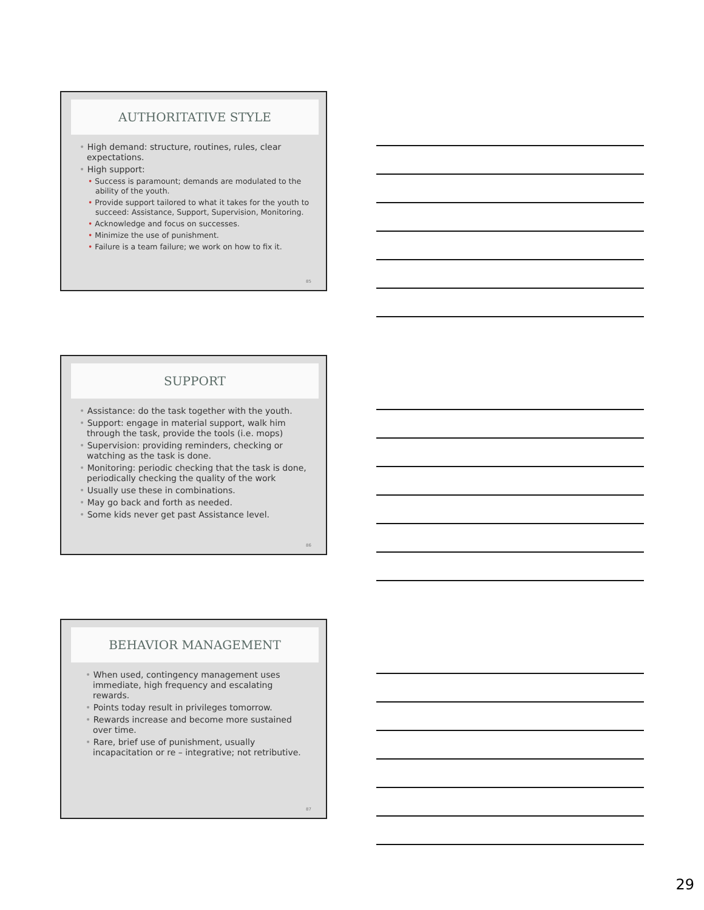AUTHORITATIVE STYLE
• High demand: structure, routines, rules, clear expectations.
• High support:
• Success is paramount; demands are modulated to the ability of the youth.
• Provide support tailored to what it takes for the youth to succeed: Assistance, Support, Supervision, Monitoring.
• Acknowledge and focus on successes.
• Minimize the use of punishment.
• Failure is a team failure; we work on how to fix it.
85
SUPPORT
• Assistance: do the task together with the youth.
• Support: engage in material support, walk him through the task, provide the tools (i.e. mops)
• Supervision: providing reminders, checking or watching as the task is done.
• Monitoring: periodic checking that the task is done, periodically checking the quality of the work
• Usually use these in combinations.
• May go back and forth as needed.
• Some kids never get past Assistance level.
86
BEHAVIOR MANAGEMENT
• When used, contingency management uses immediate, high frequency and escalating rewards.
• Points today result in privileges tomorrow.
• Rewards increase and become more sustained over time.
• Rare, brief use of punishment, usually incapacitation or re – integrative; not retributive.
87
29